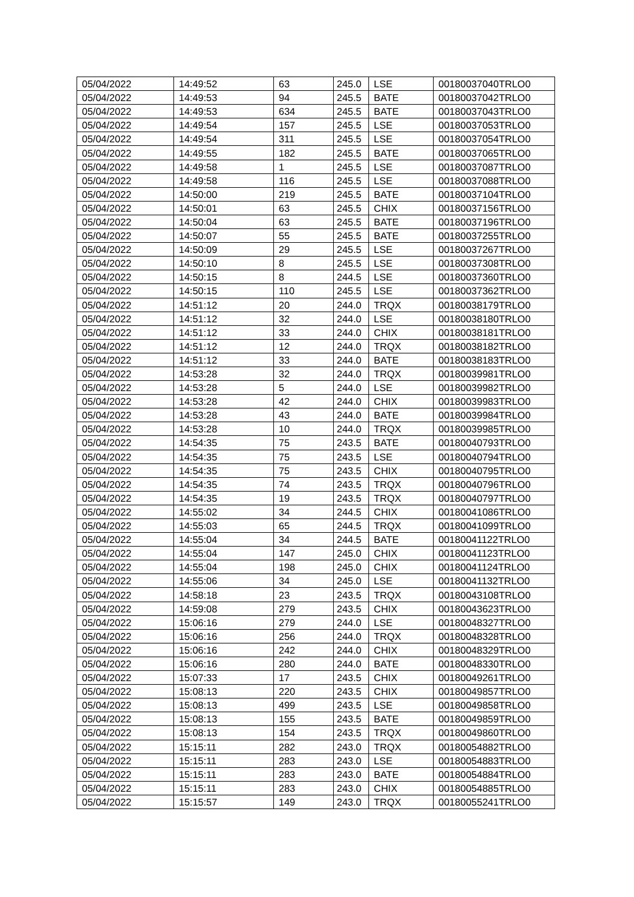| 05/04/2022 | 14:49:52 | 63 | 245.0 | LSE | 00180037040TRLO0 |
| 05/04/2022 | 14:49:53 | 94 | 245.5 | BATE | 00180037042TRLO0 |
| 05/04/2022 | 14:49:53 | 634 | 245.5 | BATE | 00180037043TRLO0 |
| 05/04/2022 | 14:49:54 | 157 | 245.5 | LSE | 00180037053TRLO0 |
| 05/04/2022 | 14:49:54 | 311 | 245.5 | LSE | 00180037054TRLO0 |
| 05/04/2022 | 14:49:55 | 182 | 245.5 | BATE | 00180037065TRLO0 |
| 05/04/2022 | 14:49:58 | 1 | 245.5 | LSE | 00180037087TRLO0 |
| 05/04/2022 | 14:49:58 | 116 | 245.5 | LSE | 00180037088TRLO0 |
| 05/04/2022 | 14:50:00 | 219 | 245.5 | BATE | 00180037104TRLO0 |
| 05/04/2022 | 14:50:01 | 63 | 245.5 | CHIX | 00180037156TRLO0 |
| 05/04/2022 | 14:50:04 | 63 | 245.5 | BATE | 00180037196TRLO0 |
| 05/04/2022 | 14:50:07 | 55 | 245.5 | BATE | 00180037255TRLO0 |
| 05/04/2022 | 14:50:09 | 29 | 245.5 | LSE | 00180037267TRLO0 |
| 05/04/2022 | 14:50:10 | 8 | 245.5 | LSE | 00180037308TRLO0 |
| 05/04/2022 | 14:50:15 | 8 | 244.5 | LSE | 00180037360TRLO0 |
| 05/04/2022 | 14:50:15 | 110 | 245.5 | LSE | 00180037362TRLO0 |
| 05/04/2022 | 14:51:12 | 20 | 244.0 | TRQX | 00180038179TRLO0 |
| 05/04/2022 | 14:51:12 | 32 | 244.0 | LSE | 00180038180TRLO0 |
| 05/04/2022 | 14:51:12 | 33 | 244.0 | CHIX | 00180038181TRLO0 |
| 05/04/2022 | 14:51:12 | 12 | 244.0 | TRQX | 00180038182TRLO0 |
| 05/04/2022 | 14:51:12 | 33 | 244.0 | BATE | 00180038183TRLO0 |
| 05/04/2022 | 14:53:28 | 32 | 244.0 | TRQX | 00180039981TRLO0 |
| 05/04/2022 | 14:53:28 | 5 | 244.0 | LSE | 00180039982TRLO0 |
| 05/04/2022 | 14:53:28 | 42 | 244.0 | CHIX | 00180039983TRLO0 |
| 05/04/2022 | 14:53:28 | 43 | 244.0 | BATE | 00180039984TRLO0 |
| 05/04/2022 | 14:53:28 | 10 | 244.0 | TRQX | 00180039985TRLO0 |
| 05/04/2022 | 14:54:35 | 75 | 243.5 | BATE | 00180040793TRLO0 |
| 05/04/2022 | 14:54:35 | 75 | 243.5 | LSE | 00180040794TRLO0 |
| 05/04/2022 | 14:54:35 | 75 | 243.5 | CHIX | 00180040795TRLO0 |
| 05/04/2022 | 14:54:35 | 74 | 243.5 | TRQX | 00180040796TRLO0 |
| 05/04/2022 | 14:54:35 | 19 | 243.5 | TRQX | 00180040797TRLO0 |
| 05/04/2022 | 14:55:02 | 34 | 244.5 | CHIX | 00180041086TRLO0 |
| 05/04/2022 | 14:55:03 | 65 | 244.5 | TRQX | 00180041099TRLO0 |
| 05/04/2022 | 14:55:04 | 34 | 244.5 | BATE | 00180041122TRLO0 |
| 05/04/2022 | 14:55:04 | 147 | 245.0 | CHIX | 00180041123TRLO0 |
| 05/04/2022 | 14:55:04 | 198 | 245.0 | CHIX | 00180041124TRLO0 |
| 05/04/2022 | 14:55:06 | 34 | 245.0 | LSE | 00180041132TRLO0 |
| 05/04/2022 | 14:58:18 | 23 | 243.5 | TRQX | 00180043108TRLO0 |
| 05/04/2022 | 14:59:08 | 279 | 243.5 | CHIX | 00180043623TRLO0 |
| 05/04/2022 | 15:06:16 | 279 | 244.0 | LSE | 00180048327TRLO0 |
| 05/04/2022 | 15:06:16 | 256 | 244.0 | TRQX | 00180048328TRLO0 |
| 05/04/2022 | 15:06:16 | 242 | 244.0 | CHIX | 00180048329TRLO0 |
| 05/04/2022 | 15:06:16 | 280 | 244.0 | BATE | 00180048330TRLO0 |
| 05/04/2022 | 15:07:33 | 17 | 243.5 | CHIX | 00180049261TRLO0 |
| 05/04/2022 | 15:08:13 | 220 | 243.5 | CHIX | 00180049857TRLO0 |
| 05/04/2022 | 15:08:13 | 499 | 243.5 | LSE | 00180049858TRLO0 |
| 05/04/2022 | 15:08:13 | 155 | 243.5 | BATE | 00180049859TRLO0 |
| 05/04/2022 | 15:08:13 | 154 | 243.5 | TRQX | 00180049860TRLO0 |
| 05/04/2022 | 15:15:11 | 282 | 243.0 | TRQX | 00180054882TRLO0 |
| 05/04/2022 | 15:15:11 | 283 | 243.0 | LSE | 00180054883TRLO0 |
| 05/04/2022 | 15:15:11 | 283 | 243.0 | BATE | 00180054884TRLO0 |
| 05/04/2022 | 15:15:11 | 283 | 243.0 | CHIX | 00180054885TRLO0 |
| 05/04/2022 | 15:15:57 | 149 | 243.0 | TRQX | 00180055241TRLO0 |